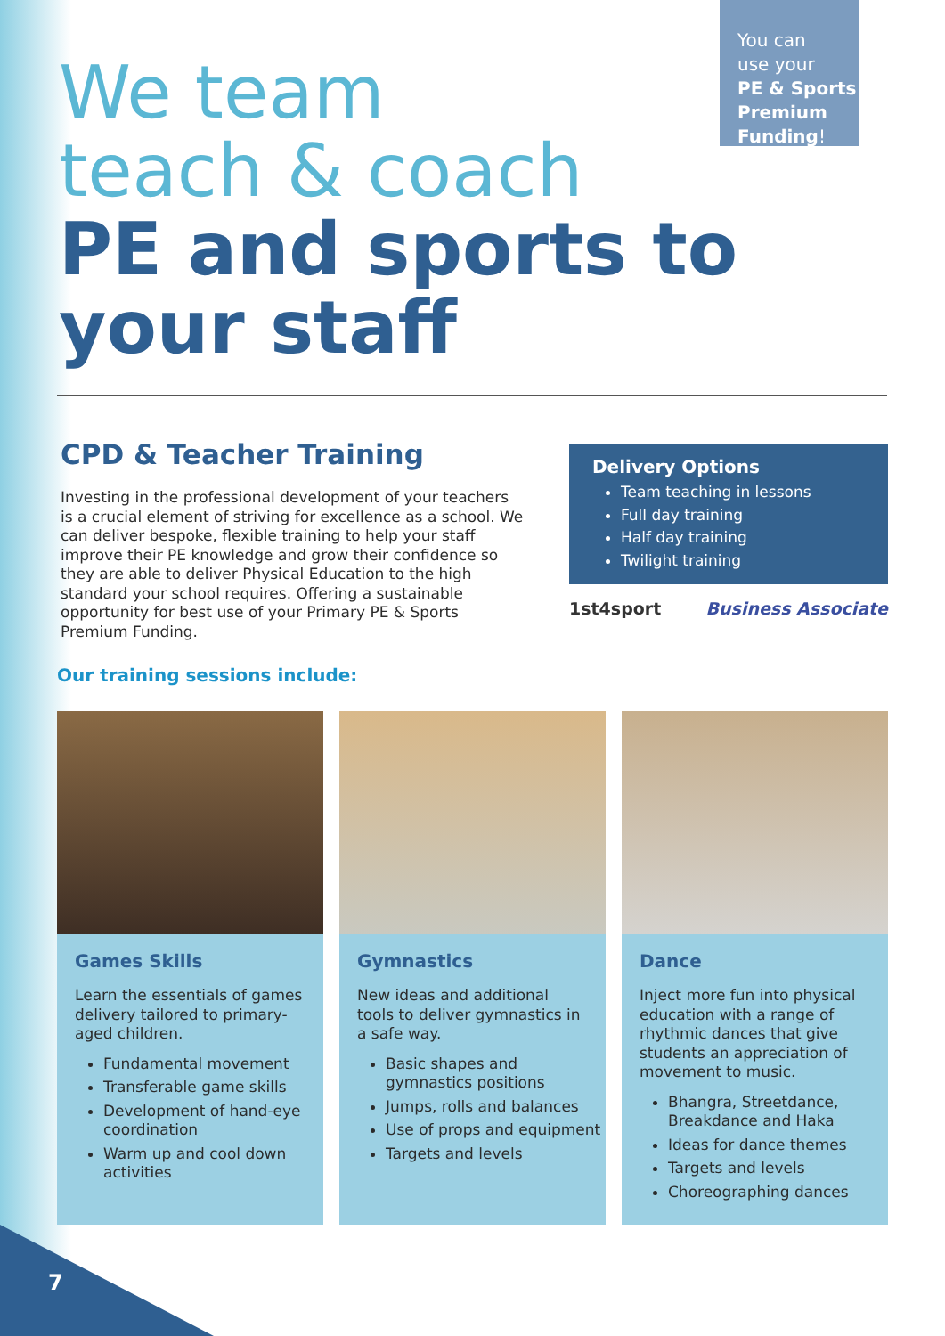You can
use your
PE & Sports Premium Funding!
We team
teach & coach
PE and sports to
your staff
CPD & Teacher Training
Investing in the professional development of your teachers is a crucial element of striving for excellence as a school. We can deliver bespoke, flexible training to help your staff improve their PE knowledge and grow their confidence so they are able to deliver Physical Education to the high standard your school requires. Offering a sustainable opportunity for best use of your Primary PE & Sports Premium Funding.
Delivery Options
Team teaching in lessons
Full day training
Half day training
Twilight training
1st4sport Business Associate
Our training sessions include:
Games Skills
Learn the essentials of games delivery tailored to primary-aged children.
Fundamental movement
Transferable game skills
Development of hand-eye coordination
Warm up and cool down activities
Gymnastics
New ideas and additional tools to deliver gymnastics in a safe way.
Basic shapes and gymnastics positions
Jumps, rolls and balances
Use of props and equipment
Targets and levels
Dance
Inject more fun into physical education with a range of rhythmic dances that give students an appreciation of movement to music.
Bhangra, Streetdance, Breakdance and Haka
Ideas for dance themes
Targets and levels
Choreographing dances
7